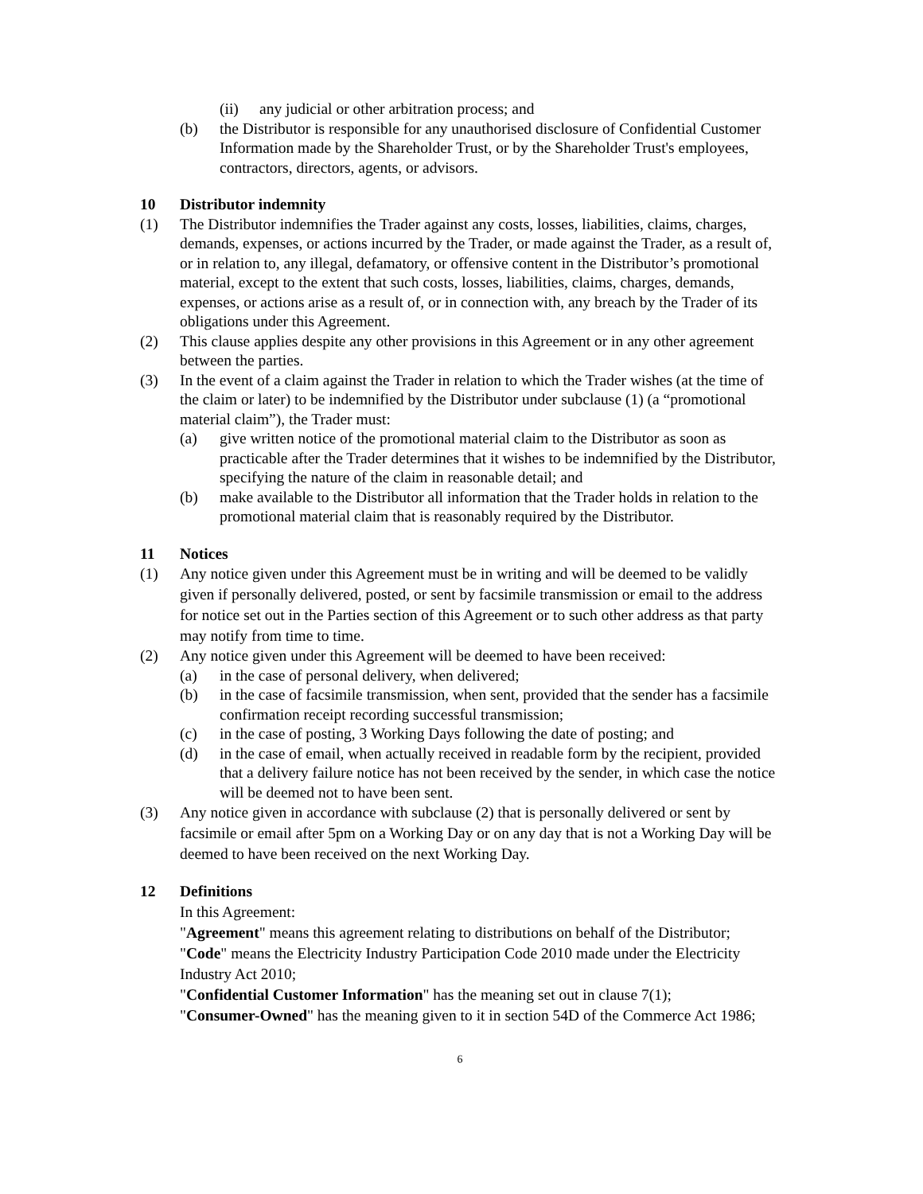(ii) any judicial or other arbitration process; and
(b) the Distributor is responsible for any unauthorised disclosure of Confidential Customer Information made by the Shareholder Trust, or by the Shareholder Trust's employees, contractors, directors, agents, or advisors.
10 Distributor indemnity
(1) The Distributor indemnifies the Trader against any costs, losses, liabilities, claims, charges, demands, expenses, or actions incurred by the Trader, or made against the Trader, as a result of, or in relation to, any illegal, defamatory, or offensive content in the Distributor’s promotional material, except to the extent that such costs, losses, liabilities, claims, charges, demands, expenses, or actions arise as a result of, or in connection with, any breach by the Trader of its obligations under this Agreement.
(2) This clause applies despite any other provisions in this Agreement or in any other agreement between the parties.
(3) In the event of a claim against the Trader in relation to which the Trader wishes (at the time of the claim or later) to be indemnified by the Distributor under subclause (1) (a “promotional material claim”), the Trader must:
(a) give written notice of the promotional material claim to the Distributor as soon as practicable after the Trader determines that it wishes to be indemnified by the Distributor, specifying the nature of the claim in reasonable detail; and
(b) make available to the Distributor all information that the Trader holds in relation to the promotional material claim that is reasonably required by the Distributor.
11 Notices
(1) Any notice given under this Agreement must be in writing and will be deemed to be validly given if personally delivered, posted, or sent by facsimile transmission or email to the address for notice set out in the Parties section of this Agreement or to such other address as that party may notify from time to time.
(2) Any notice given under this Agreement will be deemed to have been received:
(a) in the case of personal delivery, when delivered;
(b) in the case of facsimile transmission, when sent, provided that the sender has a facsimile confirmation receipt recording successful transmission;
(c) in the case of posting, 3 Working Days following the date of posting; and
(d) in the case of email, when actually received in readable form by the recipient, provided that a delivery failure notice has not been received by the sender, in which case the notice will be deemed not to have been sent.
(3) Any notice given in accordance with subclause (2) that is personally delivered or sent by facsimile or email after 5pm on a Working Day or on any day that is not a Working Day will be deemed to have been received on the next Working Day.
12 Definitions
In this Agreement:
"Agreement" means this agreement relating to distributions on behalf of the Distributor;
"Code" means the Electricity Industry Participation Code 2010 made under the Electricity Industry Act 2010;
"Confidential Customer Information" has the meaning set out in clause 7(1);
"Consumer-Owned" has the meaning given to it in section 54D of the Commerce Act 1986;
6